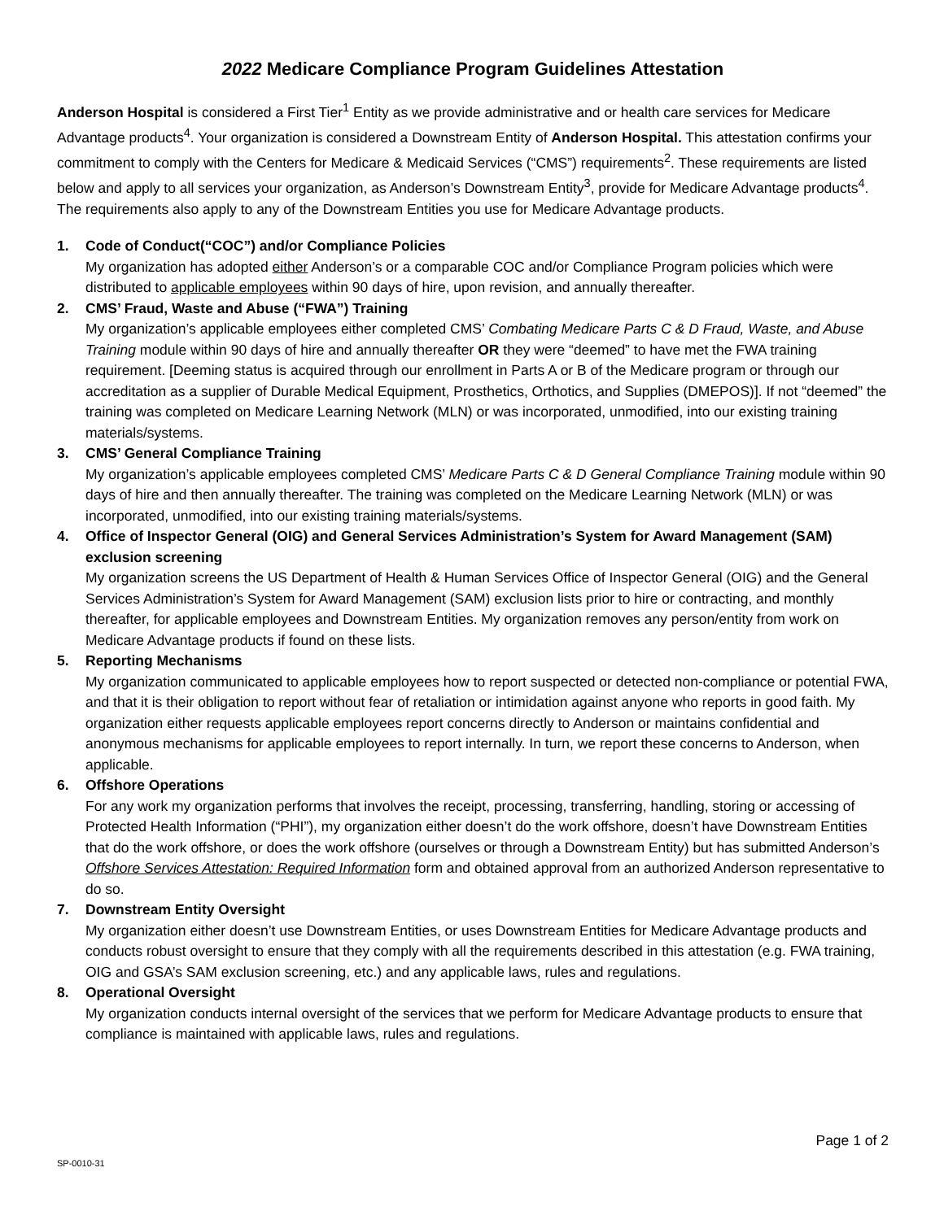2022 Medicare Compliance Program Guidelines Attestation
Anderson Hospital is considered a First Tier<sup>1</sup> Entity as we provide administrative and or health care services for Medicare Advantage products<sup>4</sup>. Your organization is considered a Downstream Entity of Anderson Hospital. This attestation confirms your commitment to comply with the Centers for Medicare & Medicaid Services (“CMS”) requirements<sup>2</sup>. These requirements are listed below and apply to all services your organization, as Anderson’s Downstream Entity<sup>3</sup>, provide for Medicare Advantage products<sup>4</sup>. The requirements also apply to any of the Downstream Entities you use for Medicare Advantage products.
1. Code of Conduct(“COC”) and/or Compliance Policies
My organization has adopted either Anderson’s or a comparable COC and/or Compliance Program policies which were distributed to applicable employees within 90 days of hire, upon revision, and annually thereafter.
2. CMS’ Fraud, Waste and Abuse (“FWA”) Training
My organization’s applicable employees either completed CMS’ Combating Medicare Parts C & D Fraud, Waste, and Abuse Training module within 90 days of hire and annually thereafter OR they were “deemed” to have met the FWA training requirement. [Deeming status is acquired through our enrollment in Parts A or B of the Medicare program or through our accreditation as a supplier of Durable Medical Equipment, Prosthetics, Orthotics, and Supplies (DMEPOS)]. If not “deemed” the training was completed on Medicare Learning Network (MLN) or was incorporated, unmodified, into our existing training materials/systems.
3. CMS’ General Compliance Training
My organization’s applicable employees completed CMS’ Medicare Parts C & D General Compliance Training module within 90 days of hire and then annually thereafter. The training was completed on the Medicare Learning Network (MLN) or was incorporated, unmodified, into our existing training materials/systems.
4. Office of Inspector General (OIG) and General Services Administration’s System for Award Management (SAM)
exclusion screening
My organization screens the US Department of Health & Human Services Office of Inspector General (OIG) and the General Services Administration’s System for Award Management (SAM) exclusion lists prior to hire or contracting, and monthly thereafter, for applicable employees and Downstream Entities. My organization removes any person/entity from work on Medicare Advantage products if found on these lists.
5. Reporting Mechanisms
My organization communicated to applicable employees how to report suspected or detected non-compliance or potential FWA, and that it is their obligation to report without fear of retaliation or intimidation against anyone who reports in good faith. My organization either requests applicable employees report concerns directly to Anderson or maintains confidential and anonymous mechanisms for applicable employees to report internally. In turn, we report these concerns to Anderson, when applicable.
6. Offshore Operations
For any work my organization performs that involves the receipt, processing, transferring, handling, storing or accessing of Protected Health Information (“PHI”), my organization either doesn’t do the work offshore, doesn’t have Downstream Entities that do the work offshore, or does the work offshore (ourselves or through a Downstream Entity) but has submitted Anderson’s Offshore Services Attestation: Required Information form and obtained approval from an authorized Anderson representative to do so.
7. Downstream Entity Oversight
My organization either doesn’t use Downstream Entities, or uses Downstream Entities for Medicare Advantage products and conducts robust oversight to ensure that they comply with all the requirements described in this attestation (e.g. FWA training, OIG and GSA’s SAM exclusion screening, etc.) and any applicable laws, rules and regulations.
8. Operational Oversight
My organization conducts internal oversight of the services that we perform for Medicare Advantage products to ensure that compliance is maintained with applicable laws, rules and regulations.
Page 1 of 2
SP-0010-31